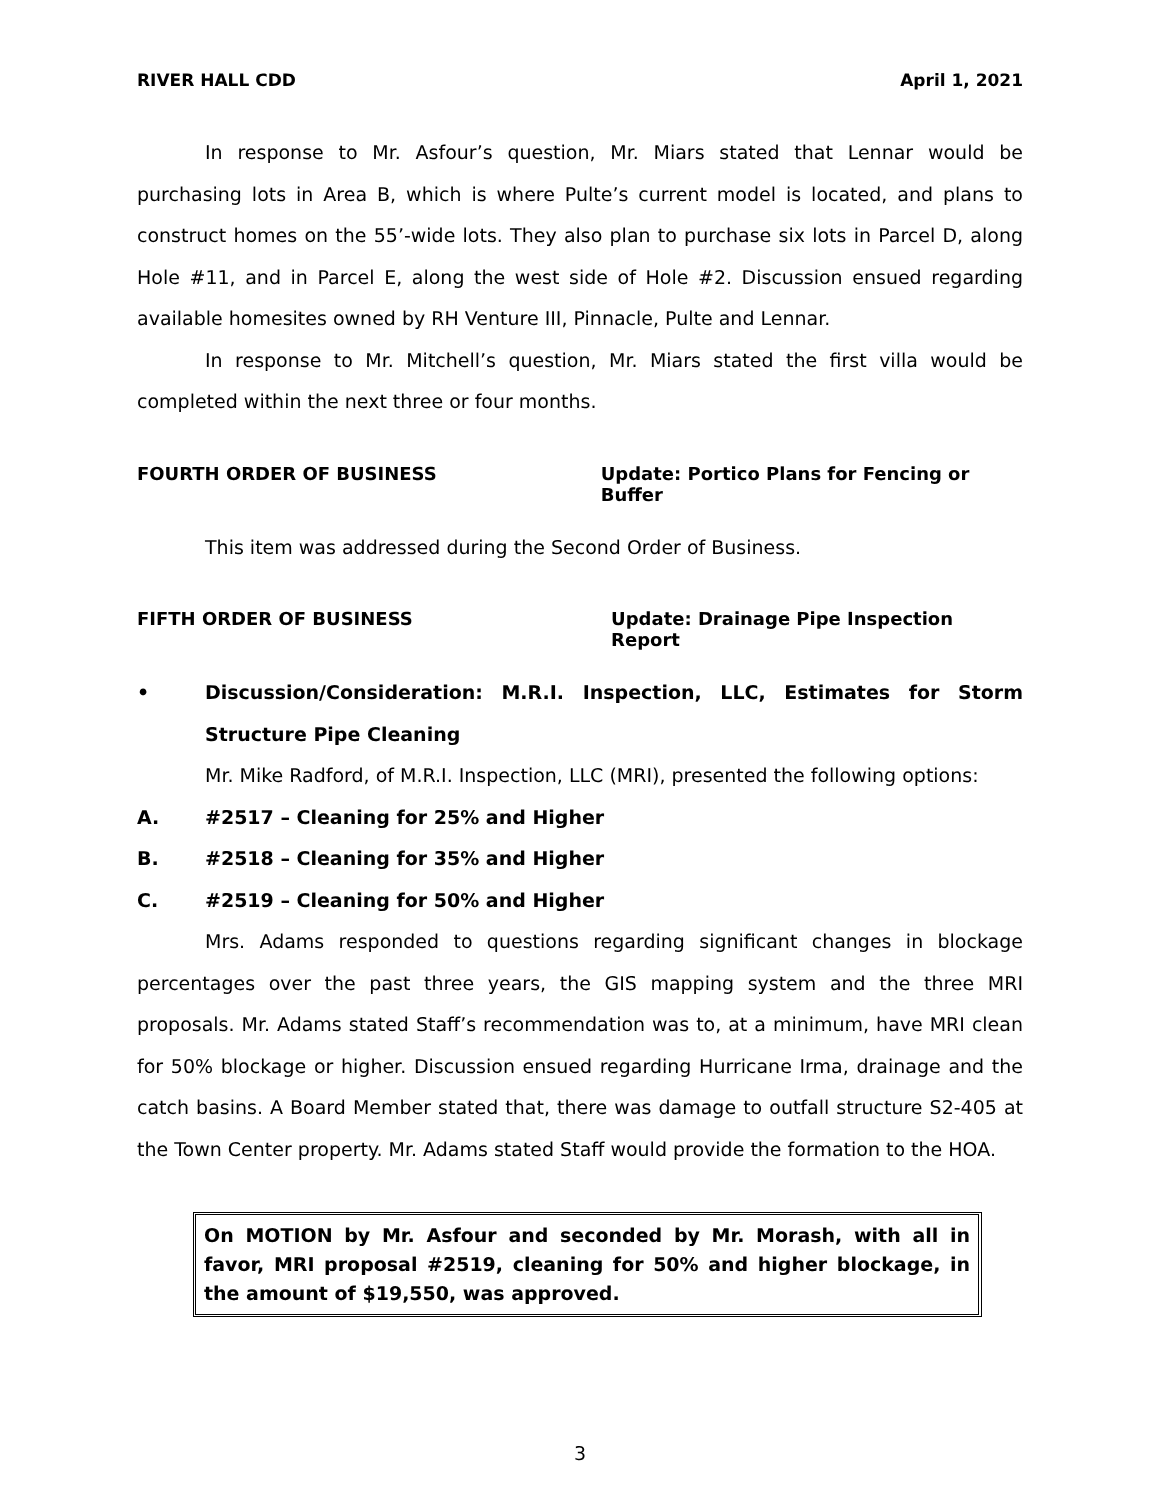RIVER HALL CDD April 1, 2021
In response to Mr. Asfour’s question, Mr. Miars stated that Lennar would be purchasing lots in Area B, which is where Pulte’s current model is located, and plans to construct homes on the 55’-wide lots. They also plan to purchase six lots in Parcel D, along Hole #11, and in Parcel E, along the west side of Hole #2. Discussion ensued regarding available homesites owned by RH Venture III, Pinnacle, Pulte and Lennar.
In response to Mr. Mitchell’s question, Mr. Miars stated the first villa would be completed within the next three or four months.
FOURTH ORDER OF BUSINESS Update: Portico Plans for Fencing or Buffer
This item was addressed during the Second Order of Business.
FIFTH ORDER OF BUSINESS Update: Drainage Pipe Inspection Report
• Discussion/Consideration: M.R.I. Inspection, LLC, Estimates for Storm Structure Pipe Cleaning
Mr. Mike Radford, of M.R.I. Inspection, LLC (MRI), presented the following options:
A. #2517 – Cleaning for 25% and Higher
B. #2518 – Cleaning for 35% and Higher
C. #2519 – Cleaning for 50% and Higher
Mrs. Adams responded to questions regarding significant changes in blockage percentages over the past three years, the GIS mapping system and the three MRI proposals. Mr. Adams stated Staff’s recommendation was to, at a minimum, have MRI clean for 50% blockage or higher. Discussion ensued regarding Hurricane Irma, drainage and the catch basins. A Board Member stated that, there was damage to outfall structure S2-405 at the Town Center property. Mr. Adams stated Staff would provide the formation to the HOA.
On MOTION by Mr. Asfour and seconded by Mr. Morash, with all in favor, MRI proposal #2519, cleaning for 50% and higher blockage, in the amount of $19,550, was approved.
3